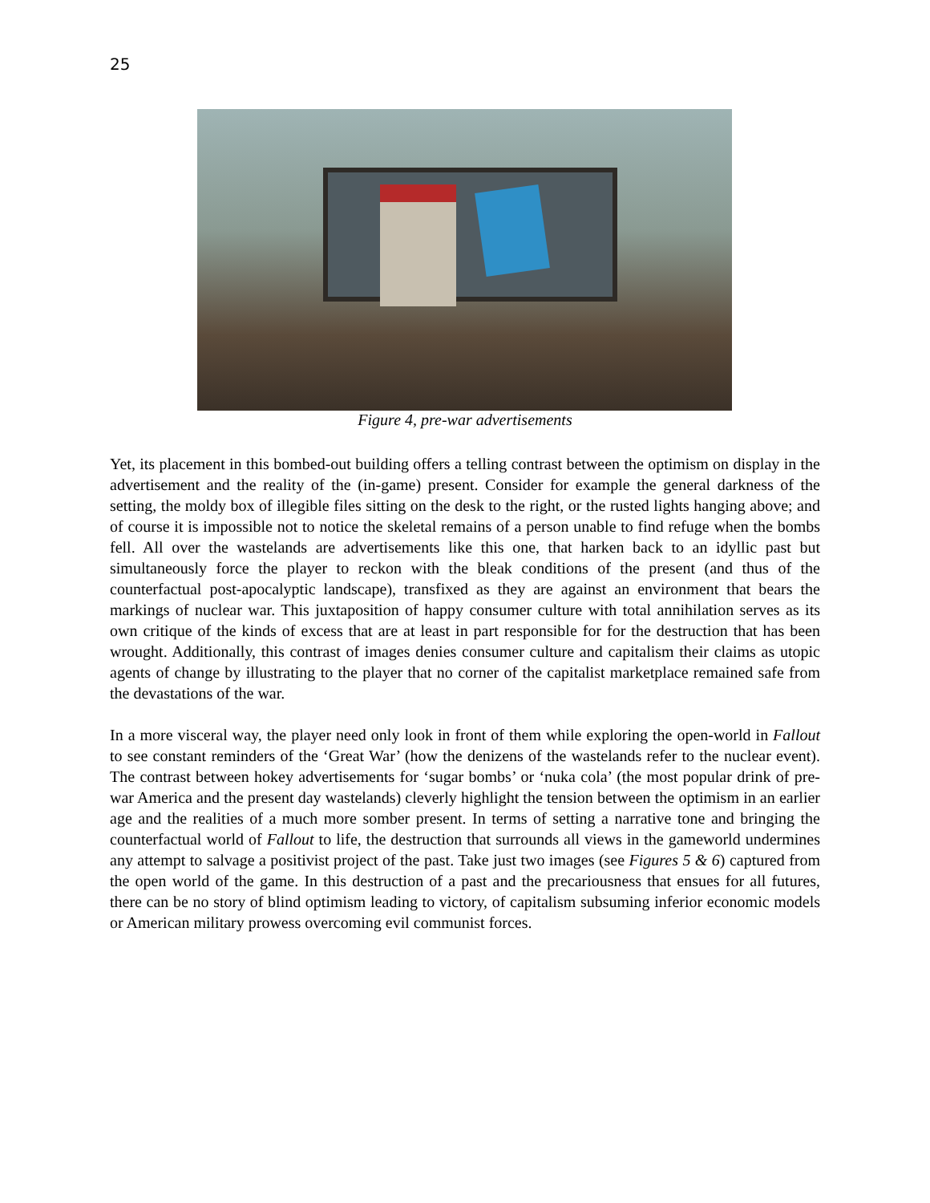25
Figure 4, pre-war advertisements
Yet, its placement in this bombed-out building offers a telling contrast between the optimism on display in the advertisement and the reality of the (in-game) present. Consider for example the general darkness of the setting, the moldy box of illegible files sitting on the desk to the right, or the rusted lights hanging above; and of course it is impossible not to notice the skeletal remains of a person unable to find refuge when the bombs fell. All over the wastelands are advertisements like this one, that harken back to an idyllic past but simultaneously force the player to reckon with the bleak conditions of the present (and thus of the counterfactual post-apocalyptic landscape), transfixed as they are against an environment that bears the markings of nuclear war. This juxtaposition of happy consumer culture with total annihilation serves as its own critique of the kinds of excess that are at least in part responsible for for the destruction that has been wrought. Additionally, this contrast of images denies consumer culture and capitalism their claims as utopic agents of change by illustrating to the player that no corner of the capitalist marketplace remained safe from the devastations of the war.
In a more visceral way, the player need only look in front of them while exploring the open-world in Fallout to see constant reminders of the ‘Great War’ (how the denizens of the wastelands refer to the nuclear event). The contrast between hokey advertisements for ‘sugar bombs’ or ‘nuka cola’ (the most popular drink of pre-war America and the present day wastelands) cleverly highlight the tension between the optimism in an earlier age and the realities of a much more somber present. In terms of setting a narrative tone and bringing the counterfactual world of Fallout to life, the destruction that surrounds all views in the gameworld undermines any attempt to salvage a positivist project of the past. Take just two images (see Figures 5 & 6) captured from the open world of the game. In this destruction of a past and the precariousness that ensues for all futures, there can be no story of blind optimism leading to victory, of capitalism subsuming inferior economic models or American military prowess overcoming evil communist forces.